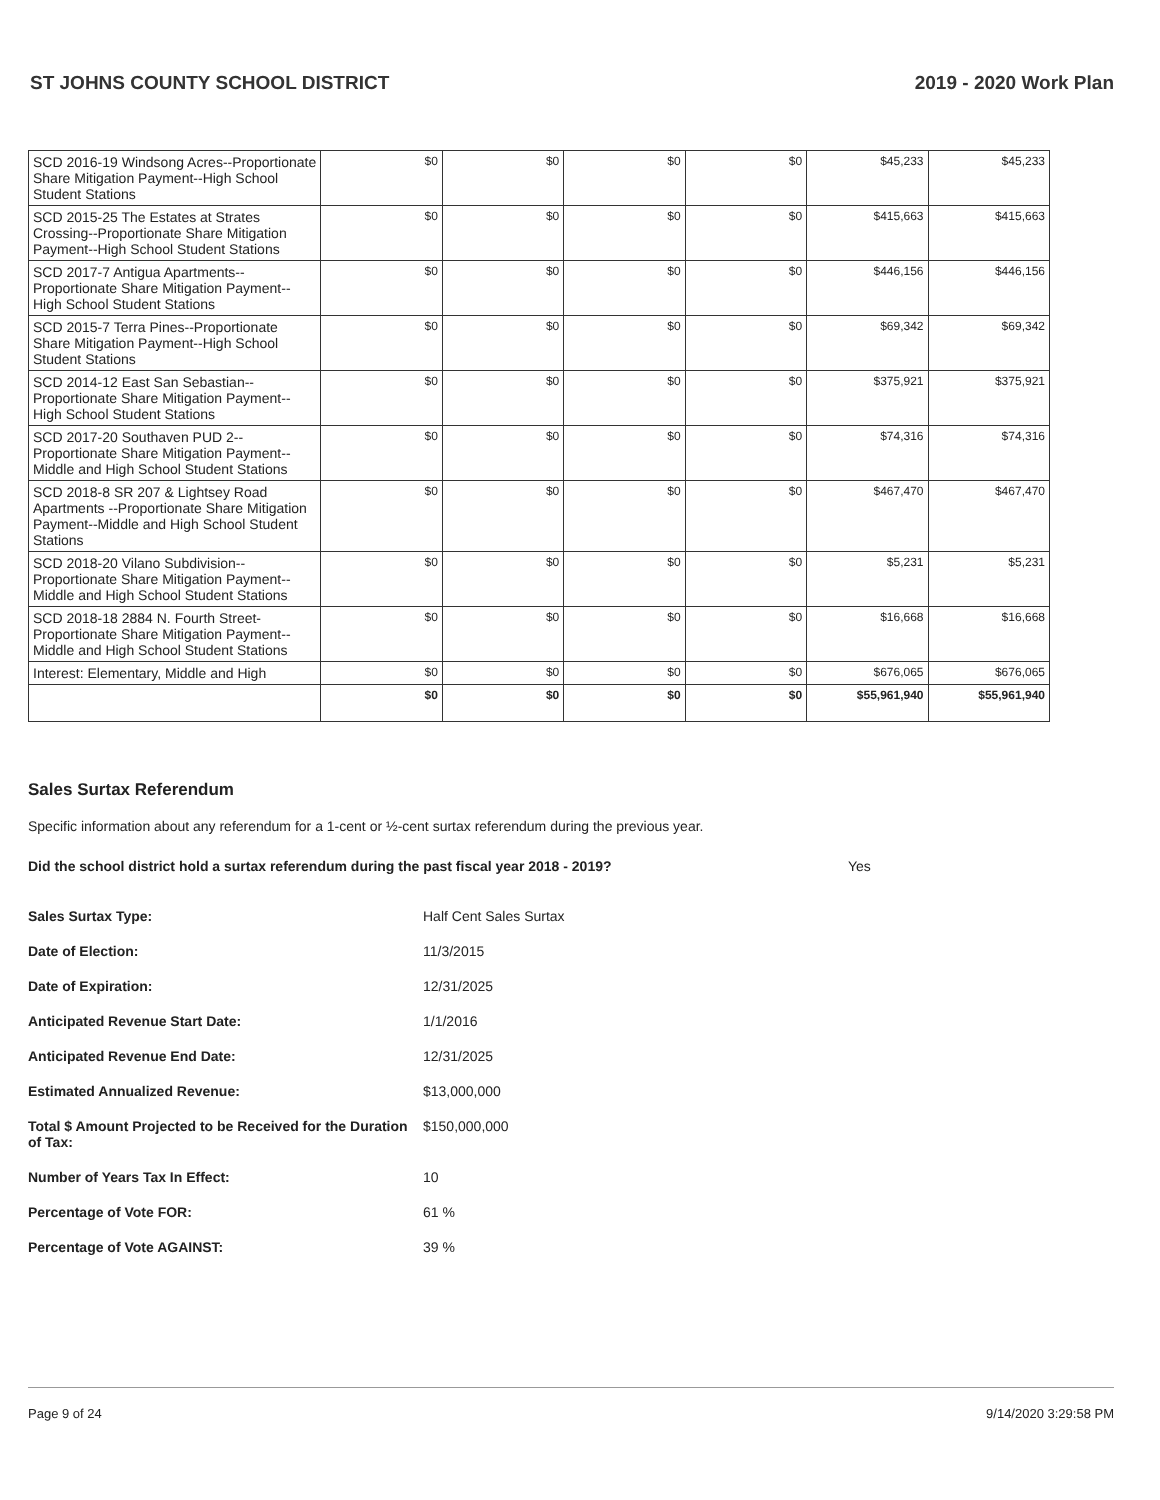ST JOHNS COUNTY SCHOOL DISTRICT 2019 - 2020 Work Plan
| SCD 2016-19 Windsong Acres--Proportionate Share Mitigation Payment--High School Student Stations | $0 | $0 | $0 | $0 | $45,233 | $45,233 |
| SCD 2015-25 The Estates at Strates Crossing--Proportionate Share Mitigation Payment--High School Student Stations | $0 | $0 | $0 | $0 | $415,663 | $415,663 |
| SCD 2017-7 Antigua Apartments--Proportionate Share Mitigation Payment--High School Student Stations | $0 | $0 | $0 | $0 | $446,156 | $446,156 |
| SCD 2015-7 Terra Pines--Proportionate Share Mitigation Payment--High School Student Stations | $0 | $0 | $0 | $0 | $69,342 | $69,342 |
| SCD 2014-12 East San Sebastian--Proportionate Share Mitigation Payment--High School Student Stations | $0 | $0 | $0 | $0 | $375,921 | $375,921 |
| SCD 2017-20 Southaven PUD 2--Proportionate Share Mitigation Payment--Middle and High School Student Stations | $0 | $0 | $0 | $0 | $74,316 | $74,316 |
| SCD 2018-8 SR 207 & Lightsey Road Apartments --Proportionate Share Mitigation Payment--Middle and High School Student Stations | $0 | $0 | $0 | $0 | $467,470 | $467,470 |
| SCD 2018-20 Vilano Subdivision--Proportionate Share Mitigation Payment--Middle and High School Student Stations | $0 | $0 | $0 | $0 | $5,231 | $5,231 |
| SCD 2018-18 2884 N. Fourth Street-Proportionate Share Mitigation Payment--Middle and High School Student Stations | $0 | $0 | $0 | $0 | $16,668 | $16,668 |
| Interest: Elementary, Middle and High | $0 | $0 | $0 | $0 | $676,065 | $676,065 |
| | $0 | $0 | $0 | $0 | $55,961,940 | $55,961,940 |
Sales Surtax Referendum
Specific information about any referendum for a 1-cent or ½-cent surtax referendum during the previous year.
Did the school district hold a surtax referendum during the past fiscal year 2018 - 2019? Yes
Sales Surtax Type: Half Cent Sales Surtax
Date of Election: 11/3/2015
Date of Expiration: 12/31/2025
Anticipated Revenue Start Date: 1/1/2016
Anticipated Revenue End Date: 12/31/2025
Estimated Annualized Revenue: $13,000,000
Total $ Amount Projected to be Received for the Duration of Tax: $150,000,000
Number of Years Tax In Effect: 10
Percentage of Vote FOR: 61 %
Percentage of Vote AGAINST: 39 %
Page 9 of 24 9/14/2020 3:29:58 PM